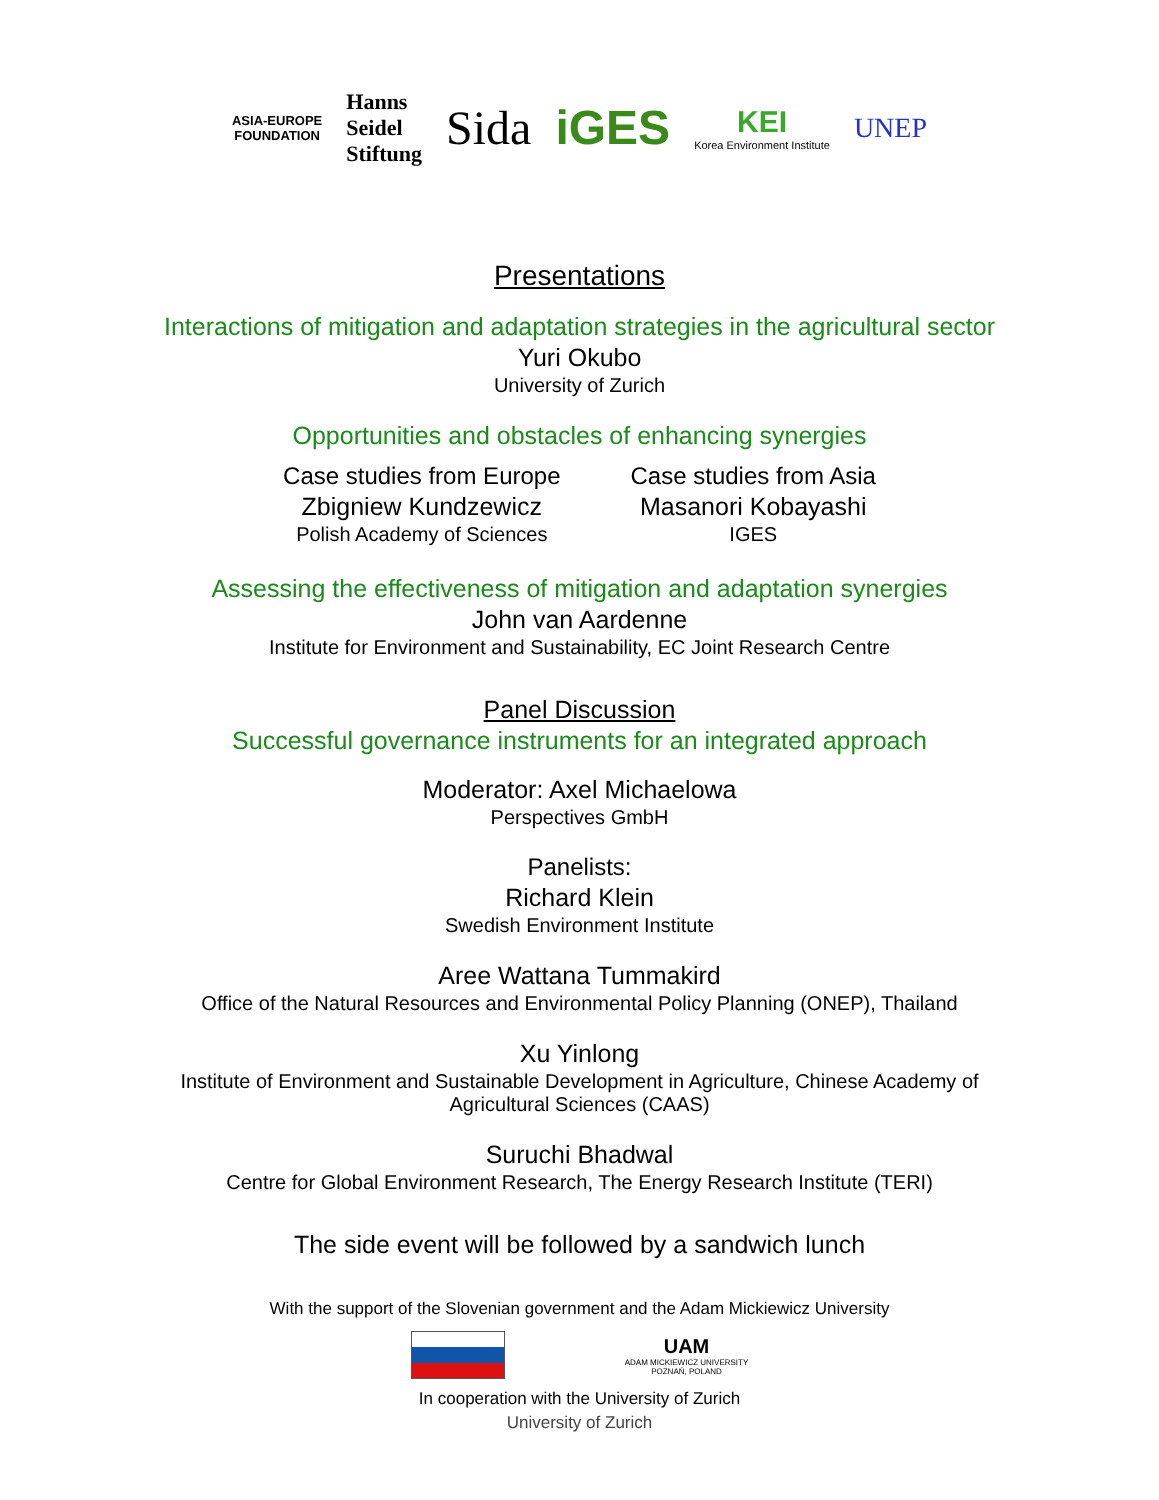ASIA-EUROPE
FOUNDATION
Hanns
Seidel
Stiftung
Sida iGES
KEI
Korea Environment Institute
UNEP
Presentations
Interactions of mitigation and adaptation strategies in the agricultural sector
Yuri Okubo
University of Zurich
Opportunities and obstacles of enhancing synergies
Case studies from Europe
Zbigniew Kundzewicz
Polish Academy of Sciences
Case studies from Asia
Masanori Kobayashi
IGES
Assessing the effectiveness of mitigation and adaptation synergies
John van Aardenne
Institute for Environment and Sustainability, EC Joint Research Centre
Panel Discussion
Successful governance instruments for an integrated approach
Moderator: Axel Michaelowa
Perspectives GmbH
Panelists:
Richard Klein
Swedish Environment Institute
Aree Wattana Tummakird
Office of the Natural Resources and Environmental Policy Planning (ONEP), Thailand
Xu Yinlong
Institute of Environment and Sustainable Development in Agriculture, Chinese Academy of
Agricultural Sciences (CAAS)
Suruchi Bhadwal
Centre for Global Environment Research, The Energy Research Institute (TERI)
The side event will be followed by a sandwich lunch
With the support of the Slovenian government and the Adam Mickiewicz University
UAM
ADAM MICKIEWICZ UNIVERSITY
POZNAŃ, POLAND
In cooperation with the University of Zurich
University of Zurich